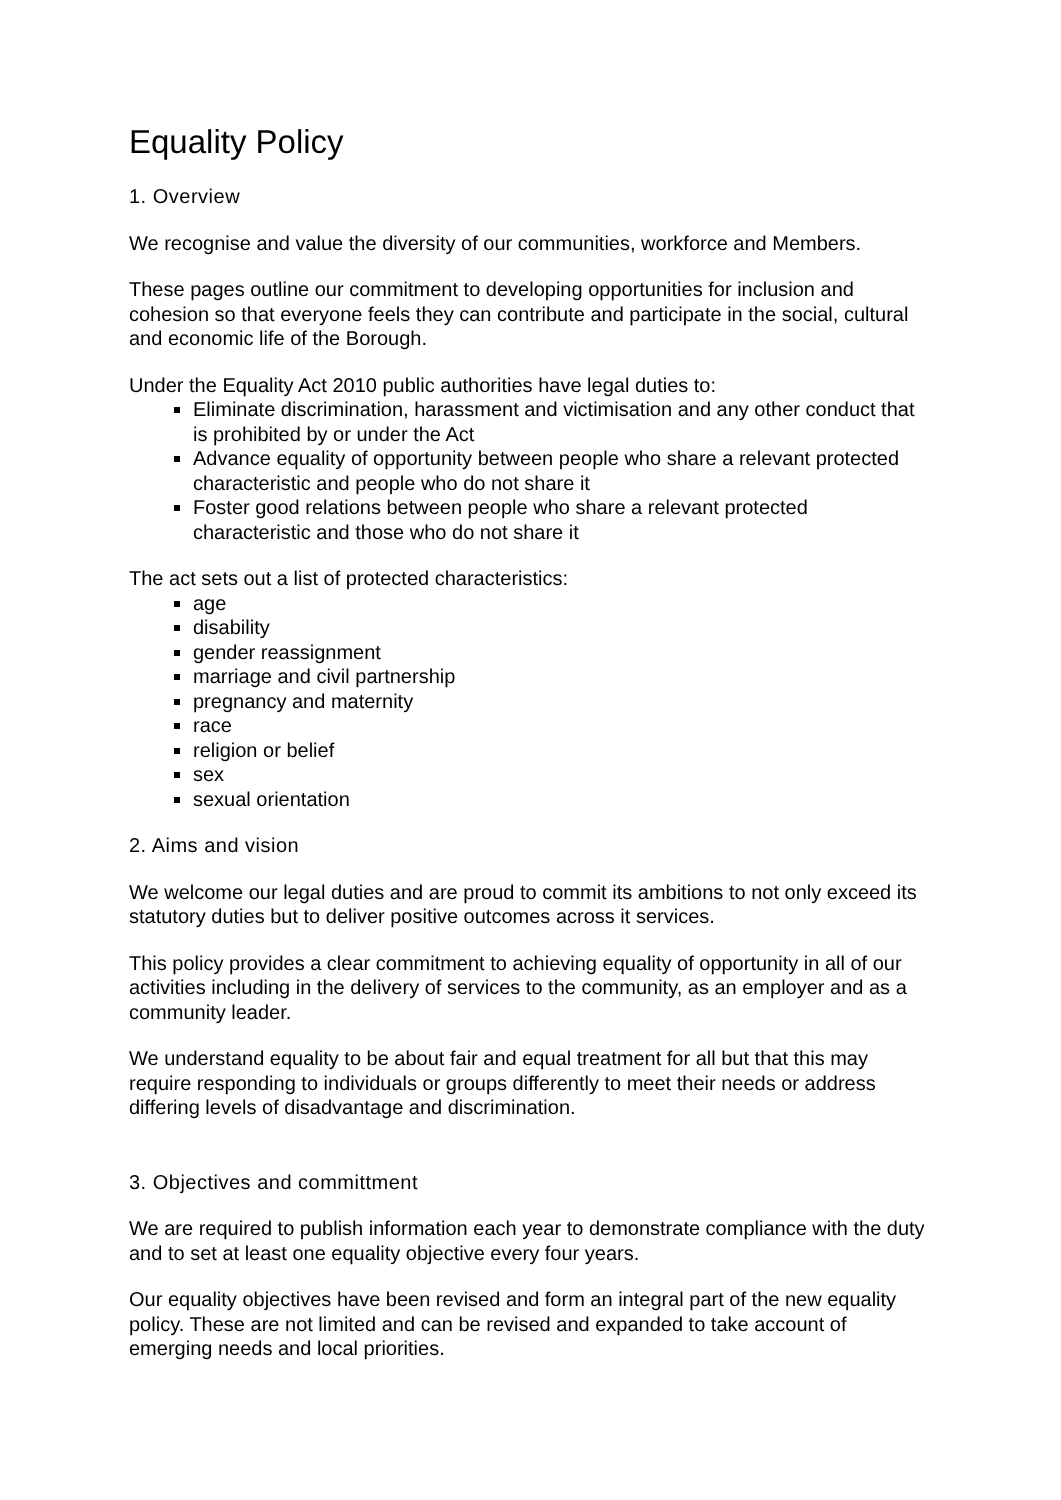Equality Policy
1. Overview
We recognise and value the diversity of our communities, workforce and Members.
These pages outline our commitment to developing opportunities for inclusion and cohesion so that everyone feels they can contribute and participate in the social, cultural and economic life of the Borough.
Under the Equality Act 2010 public authorities have legal duties to:
Eliminate discrimination, harassment and victimisation and any other conduct that is prohibited by or under the Act
Advance equality of opportunity between people who share a relevant protected characteristic and people who do not share it
Foster good relations between people who share a relevant protected characteristic and those who do not share it
The act sets out a list of protected characteristics:
age
disability
gender reassignment
marriage and civil partnership
pregnancy and maternity
race
religion or belief
sex
sexual orientation
2. Aims and vision
We welcome our legal duties and are proud to commit its ambitions to not only exceed its statutory duties but to deliver positive outcomes across it services.
This policy provides a clear commitment to achieving equality of opportunity in all of our activities including in the delivery of services to the community, as an employer and as a community leader.
We understand equality to be about fair and equal treatment for all but that this may require responding to individuals or groups differently to meet their needs or address differing levels of disadvantage and discrimination.
3. Objectives and committment
We are required to publish information each year to demonstrate compliance with the duty and to set at least one equality objective every four years.
Our equality objectives have been revised and form an integral part of the new equality policy. These are not limited and can be revised and expanded to take account of emerging needs and local priorities.